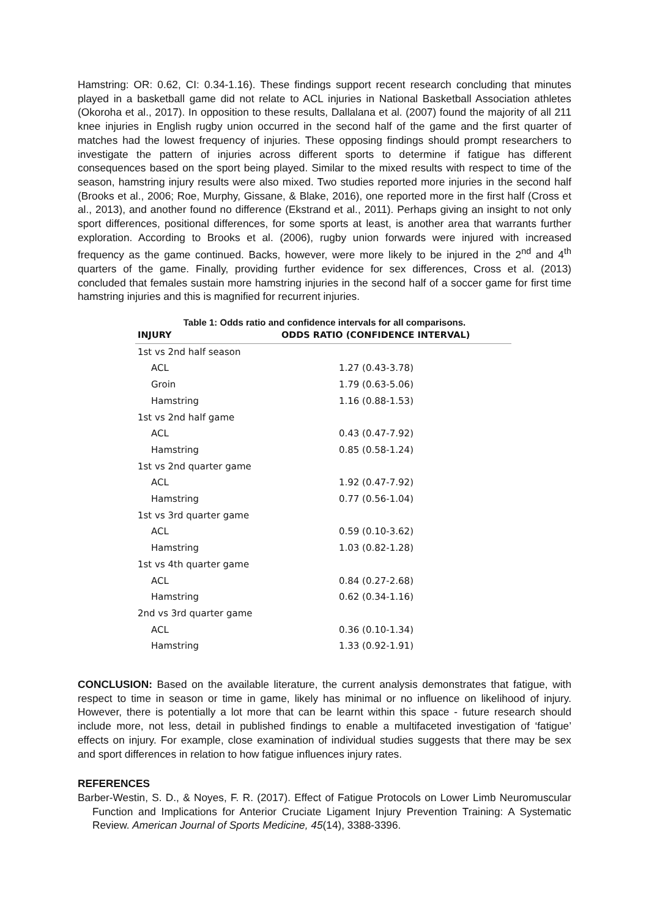Hamstring: OR: 0.62, CI: 0.34-1.16). These findings support recent research concluding that minutes played in a basketball game did not relate to ACL injuries in National Basketball Association athletes (Okoroha et al., 2017). In opposition to these results, Dallalana et al. (2007) found the majority of all 211 knee injuries in English rugby union occurred in the second half of the game and the first quarter of matches had the lowest frequency of injuries. These opposing findings should prompt researchers to investigate the pattern of injuries across different sports to determine if fatigue has different consequences based on the sport being played. Similar to the mixed results with respect to time of the season, hamstring injury results were also mixed. Two studies reported more injuries in the second half (Brooks et al., 2006; Roe, Murphy, Gissane, & Blake, 2016), one reported more in the first half (Cross et al., 2013), and another found no difference (Ekstrand et al., 2011). Perhaps giving an insight to not only sport differences, positional differences, for some sports at least, is another area that warrants further exploration. According to Brooks et al. (2006), rugby union forwards were injured with increased frequency as the game continued. Backs, however, were more likely to be injured in the 2<sup>nd</sup> and 4<sup>th</sup> quarters of the game. Finally, providing further evidence for sex differences, Cross et al. (2013) concluded that females sustain more hamstring injuries in the second half of a soccer game for first time hamstring injuries and this is magnified for recurrent injuries.
Table 1: Odds ratio and confidence intervals for all comparisons.
| INJURY | ODDS RATIO (CONFIDENCE INTERVAL) |
| --- | --- |
| 1st vs 2nd half season | |
| ACL | 1.27 (0.43-3.78) |
| Groin | 1.79 (0.63-5.06) |
| Hamstring | 1.16 (0.88-1.53) |
| 1st vs 2nd half game | |
| ACL | 0.43 (0.47-7.92) |
| Hamstring | 0.85 (0.58-1.24) |
| 1st vs 2nd quarter game | |
| ACL | 1.92 (0.47-7.92) |
| Hamstring | 0.77 (0.56-1.04) |
| 1st vs 3rd quarter game | |
| ACL | 0.59 (0.10-3.62) |
| Hamstring | 1.03 (0.82-1.28) |
| 1st vs 4th quarter game | |
| ACL | 0.84 (0.27-2.68) |
| Hamstring | 0.62 (0.34-1.16) |
| 2nd vs 3rd quarter game | |
| ACL | 0.36 (0.10-1.34) |
| Hamstring | 1.33 (0.92-1.91) |
CONCLUSION: Based on the available literature, the current analysis demonstrates that fatigue, with respect to time in season or time in game, likely has minimal or no influence on likelihood of injury. However, there is potentially a lot more that can be learnt within this space - future research should include more, not less, detail in published findings to enable a multifaceted investigation of ‘fatigue’ effects on injury. For example, close examination of individual studies suggests that there may be sex and sport differences in relation to how fatigue influences injury rates.
REFERENCES
Barber-Westin, S. D., & Noyes, F. R. (2017). Effect of Fatigue Protocols on Lower Limb Neuromuscular Function and Implications for Anterior Cruciate Ligament Injury Prevention Training: A Systematic Review. American Journal of Sports Medicine, 45(14), 3388-3396.